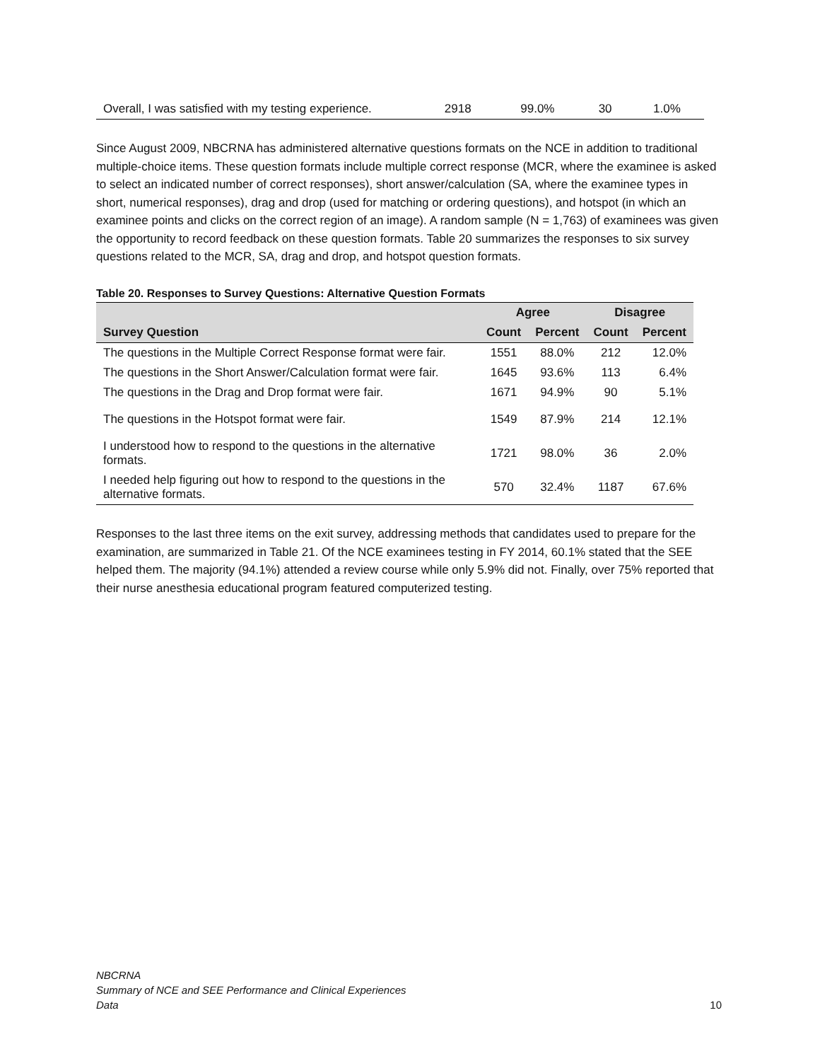| Overall, I was satisfied with my testing experience. | 2918 | 99.0% | 30 | 1.0% |
Since August 2009, NBCRNA has administered alternative questions formats on the NCE in addition to traditional multiple-choice items. These question formats include multiple correct response (MCR, where the examinee is asked to select an indicated number of correct responses), short answer/calculation (SA, where the examinee types in short, numerical responses), drag and drop (used for matching or ordering questions), and hotspot (in which an examinee points and clicks on the correct region of an image). A random sample (N = 1,763) of examinees was given the opportunity to record feedback on these question formats. Table 20 summarizes the responses to six survey questions related to the MCR, SA, drag and drop, and hotspot question formats.
Table 20. Responses to Survey Questions: Alternative Question Formats
| | Agree | | Disagree | |
| --- | --- | --- | --- | --- |
| Survey Question | Count | Percent | Count | Percent |
| The questions in the Multiple Correct Response format were fair. | 1551 | 88.0% | 212 | 12.0% |
| The questions in the Short Answer/Calculation format were fair. | 1645 | 93.6% | 113 | 6.4% |
| The questions in the Drag and Drop format were fair. | 1671 | 94.9% | 90 | 5.1% |
| The questions in the Hotspot format were fair. | 1549 | 87.9% | 214 | 12.1% |
| I understood how to respond to the questions in the alternative formats. | 1721 | 98.0% | 36 | 2.0% |
| I needed help figuring out how to respond to the questions in the alternative formats. | 570 | 32.4% | 1187 | 67.6% |
Responses to the last three items on the exit survey, addressing methods that candidates used to prepare for the examination, are summarized in Table 21. Of the NCE examinees testing in FY 2014, 60.1% stated that the SEE helped them. The majority (94.1%) attended a review course while only 5.9% did not. Finally, over 75% reported that their nurse anesthesia educational program featured computerized testing.
NBCRNA
Summary of NCE and SEE Performance and Clinical Experiences
Data
10